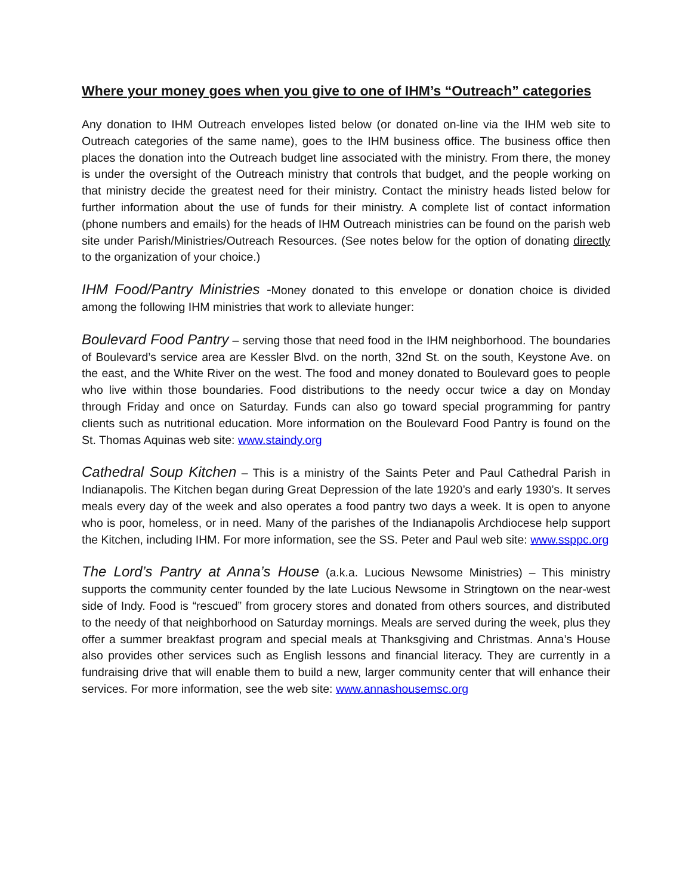Where your money goes when you give to one of IHM’s “Outreach” categories
Any donation to IHM Outreach envelopes listed below (or donated on-line via the IHM web site to Outreach categories of the same name), goes to the IHM business office. The business office then places the donation into the Outreach budget line associated with the ministry. From there, the money is under the oversight of the Outreach ministry that controls that budget, and the people working on that ministry decide the greatest need for their ministry. Contact the ministry heads listed below for further information about the use of funds for their ministry. A complete list of contact information (phone numbers and emails) for the heads of IHM Outreach ministries can be found on the parish web site under Parish/Ministries/Outreach Resources. (See notes below for the option of donating directly to the organization of your choice.)
IHM Food/Pantry Ministries -Money donated to this envelope or donation choice is divided among the following IHM ministries that work to alleviate hunger:
Boulevard Food Pantry – serving those that need food in the IHM neighborhood. The boundaries of Boulevard’s service area are Kessler Blvd. on the north, 32nd St. on the south, Keystone Ave. on the east, and the White River on the west. The food and money donated to Boulevard goes to people who live within those boundaries. Food distributions to the needy occur twice a day on Monday through Friday and once on Saturday. Funds can also go toward special programming for pantry clients such as nutritional education. More information on the Boulevard Food Pantry is found on the St. Thomas Aquinas web site: www.staindy.org
Cathedral Soup Kitchen – This is a ministry of the Saints Peter and Paul Cathedral Parish in Indianapolis. The Kitchen began during Great Depression of the late 1920’s and early 1930’s. It serves meals every day of the week and also operates a food pantry two days a week. It is open to anyone who is poor, homeless, or in need. Many of the parishes of the Indianapolis Archdiocese help support the Kitchen, including IHM. For more information, see the SS. Peter and Paul web site: www.ssppc.org
The Lord’s Pantry at Anna’s House (a.k.a. Lucious Newsome Ministries) – This ministry supports the community center founded by the late Lucious Newsome in Stringtown on the near-west side of Indy. Food is “rescued” from grocery stores and donated from others sources, and distributed to the needy of that neighborhood on Saturday mornings. Meals are served during the week, plus they offer a summer breakfast program and special meals at Thanksgiving and Christmas. Anna’s House also provides other services such as English lessons and financial literacy. They are currently in a fundraising drive that will enable them to build a new, larger community center that will enhance their services. For more information, see the web site: www.annashousemsc.org